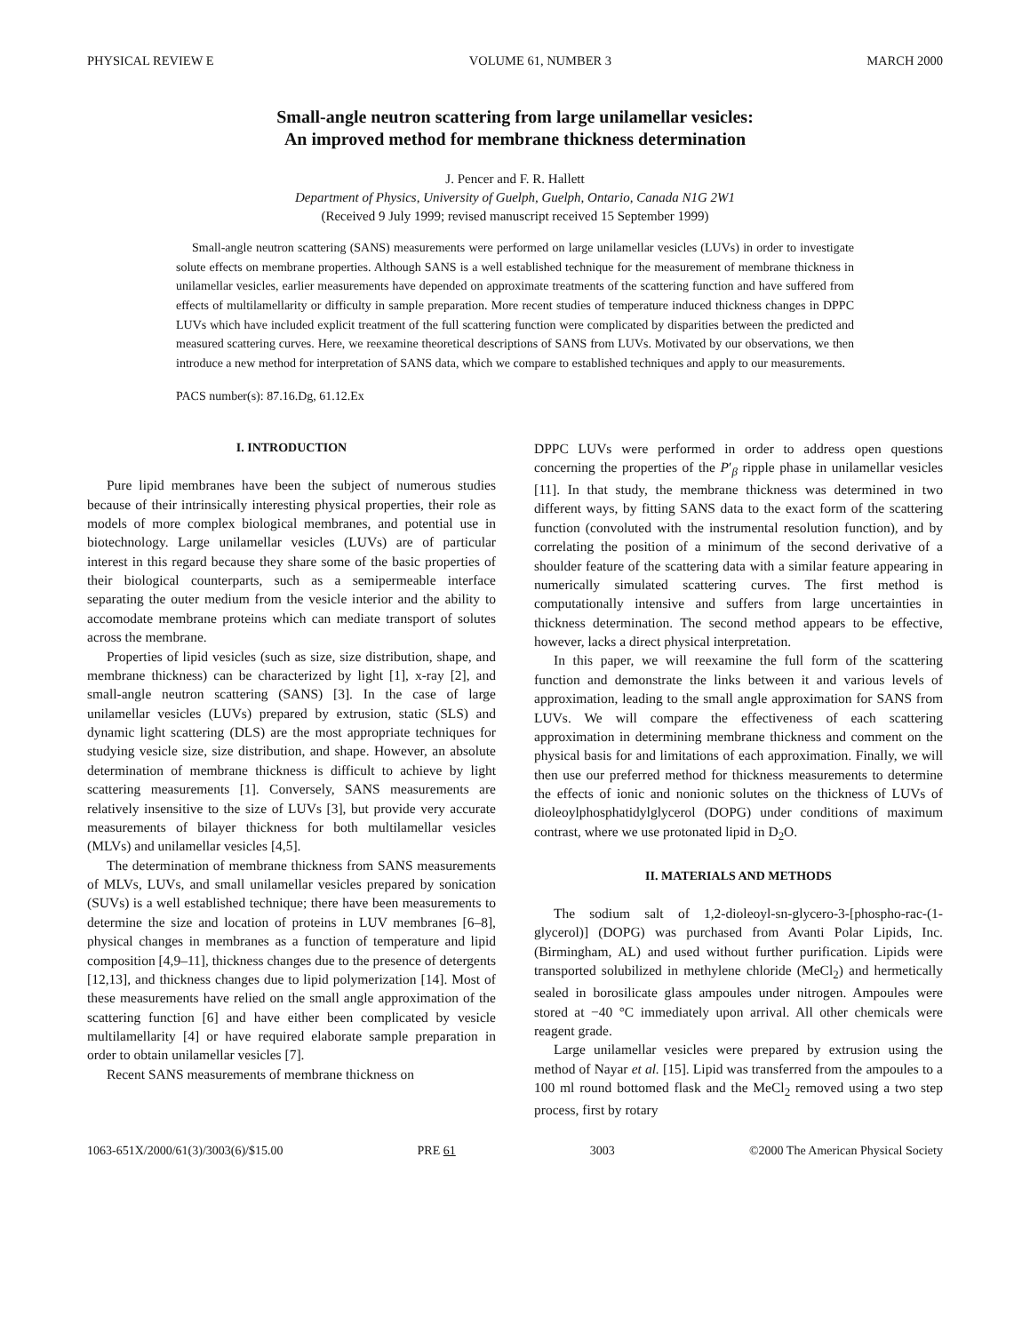PHYSICAL REVIEW E VOLUME 61, NUMBER 3 MARCH 2000
Small-angle neutron scattering from large unilamellar vesicles:
An improved method for membrane thickness determination
J. Pencer and F. R. Hallett
Department of Physics, University of Guelph, Guelph, Ontario, Canada N1G 2W1
(Received 9 July 1999; revised manuscript received 15 September 1999)
Small-angle neutron scattering (SANS) measurements were performed on large unilamellar vesicles (LUVs) in order to investigate solute effects on membrane properties. Although SANS is a well established technique for the measurement of membrane thickness in unilamellar vesicles, earlier measurements have depended on approximate treatments of the scattering function and have suffered from effects of multilamellarity or difficulty in sample preparation. More recent studies of temperature induced thickness changes in DPPC LUVs which have included explicit treatment of the full scattering function were complicated by disparities between the predicted and measured scattering curves. Here, we reexamine theoretical descriptions of SANS from LUVs. Motivated by our observations, we then introduce a new method for interpretation of SANS data, which we compare to established techniques and apply to our measurements.
PACS number(s): 87.16.Dg, 61.12.Ex
I. INTRODUCTION
Pure lipid membranes have been the subject of numerous studies because of their intrinsically interesting physical properties, their role as models of more complex biological membranes, and potential use in biotechnology. Large unilamellar vesicles (LUVs) are of particular interest in this regard because they share some of the basic properties of their biological counterparts, such as a semipermeable interface separating the outer medium from the vesicle interior and the ability to accomodate membrane proteins which can mediate transport of solutes across the membrane.
Properties of lipid vesicles (such as size, size distribution, shape, and membrane thickness) can be characterized by light [1], x-ray [2], and small-angle neutron scattering (SANS) [3]. In the case of large unilamellar vesicles (LUVs) prepared by extrusion, static (SLS) and dynamic light scattering (DLS) are the most appropriate techniques for studying vesicle size, size distribution, and shape. However, an absolute determination of membrane thickness is difficult to achieve by light scattering measurements [1]. Conversely, SANS measurements are relatively insensitive to the size of LUVs [3], but provide very accurate measurements of bilayer thickness for both multilamellar vesicles (MLVs) and unilamellar vesicles [4,5].
The determination of membrane thickness from SANS measurements of MLVs, LUVs, and small unilamellar vesicles prepared by sonication (SUVs) is a well established technique; there have been measurements to determine the size and location of proteins in LUV membranes [6–8], physical changes in membranes as a function of temperature and lipid composition [4,9–11], thickness changes due to the presence of detergents [12,13], and thickness changes due to lipid polymerization [14]. Most of these measurements have relied on the small angle approximation of the scattering function [6] and have either been complicated by vesicle multilamellarity [4] or have required elaborate sample preparation in order to obtain unilamellar vesicles [7].
Recent SANS measurements of membrane thickness on
DPPC LUVs were performed in order to address open questions concerning the properties of the P′<sub>β</sub> ripple phase in unilamellar vesicles [11]. In that study, the membrane thickness was determined in two different ways, by fitting SANS data to the exact form of the scattering function (convoluted with the instrumental resolution function), and by correlating the position of a minimum of the second derivative of a shoulder feature of the scattering data with a similar feature appearing in numerically simulated scattering curves. The first method is computationally intensive and suffers from large uncertainties in thickness determination. The second method appears to be effective, however, lacks a direct physical interpretation.
In this paper, we will reexamine the full form of the scattering function and demonstrate the links between it and various levels of approximation, leading to the small angle approximation for SANS from LUVs. We will compare the effectiveness of each scattering approximation in determining membrane thickness and comment on the physical basis for and limitations of each approximation. Finally, we will then use our preferred method for thickness measurements to determine the effects of ionic and nonionic solutes on the thickness of LUVs of dioleoylphosphatidylglycerol (DOPG) under conditions of maximum contrast, where we use protonated lipid in D<sub>2</sub>O.
II. MATERIALS AND METHODS
The sodium salt of 1,2-dioleoyl-sn-glycero-3-[phospho-rac-(1-glycerol)] (DOPG) was purchased from Avanti Polar Lipids, Inc. (Birmingham, AL) and used without further purification. Lipids were transported solubilized in methylene chloride (MeCl<sub>2</sub>) and hermetically sealed in borosilicate glass ampoules under nitrogen. Ampoules were stored at −40 °C immediately upon arrival. All other chemicals were reagent grade.
Large unilamellar vesicles were prepared by extrusion using the method of Nayar et al. [15]. Lipid was transferred from the ampoules to a 100 ml round bottomed flask and the MeCl<sub>2</sub> removed using a two step process, first by rotary
1063-651X/2000/61(3)/3003(6)/$15.00 PRE 61 3003 ©2000 The American Physical Society